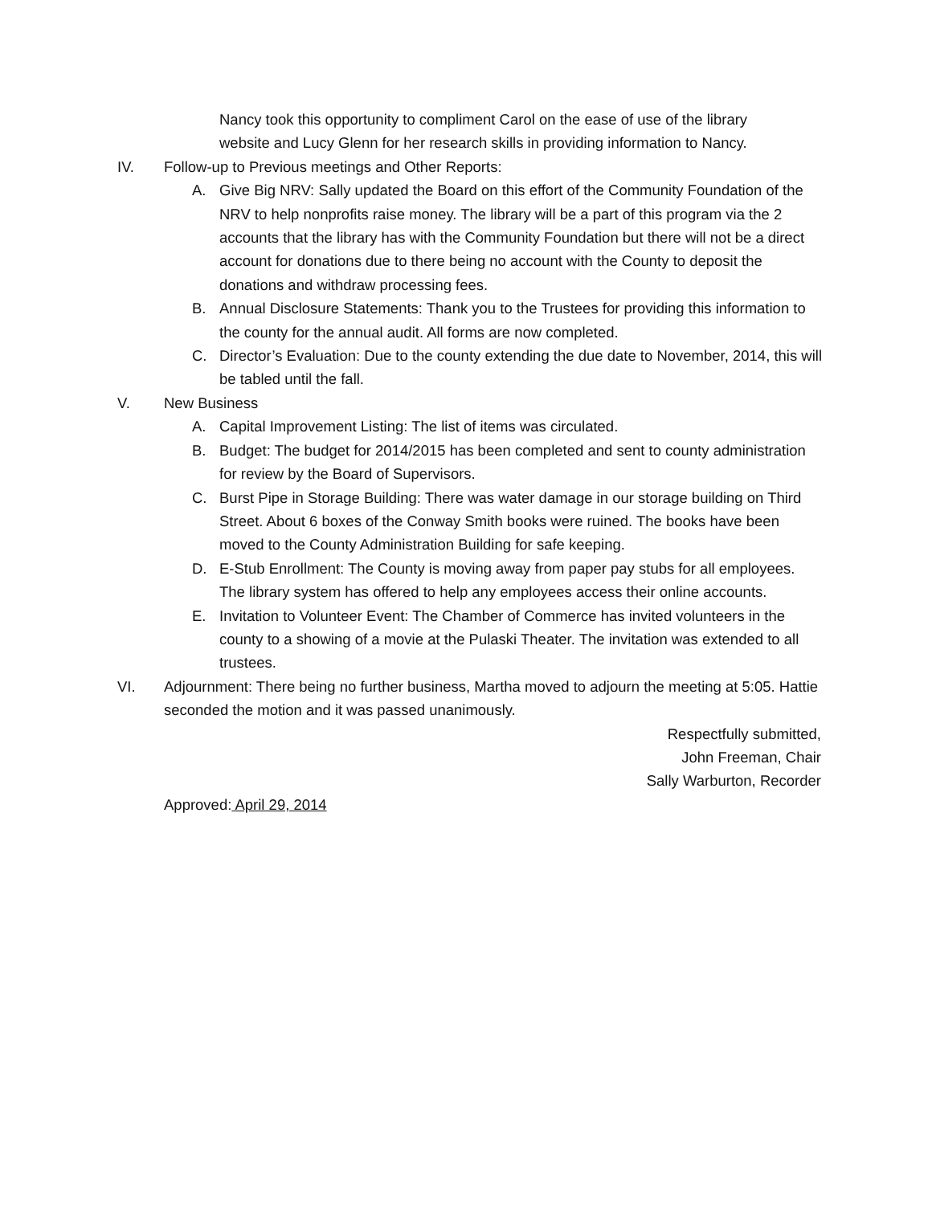Nancy took this opportunity to compliment Carol on the ease of use of the library website and Lucy Glenn for her research skills in providing information to Nancy.
IV. Follow-up to Previous meetings and Other Reports:
A. Give Big NRV: Sally updated the Board on this effort of the Community Foundation of the NRV to help nonprofits raise money. The library will be a part of this program via the 2 accounts that the library has with the Community Foundation but there will not be a direct account for donations due to there being no account with the County to deposit the donations and withdraw processing fees.
B. Annual Disclosure Statements: Thank you to the Trustees for providing this information to the county for the annual audit. All forms are now completed.
C. Director’s Evaluation: Due to the county extending the due date to November, 2014, this will be tabled until the fall.
V. New Business
A. Capital Improvement Listing: The list of items was circulated.
B. Budget: The budget for 2014/2015 has been completed and sent to county administration for review by the Board of Supervisors.
C. Burst Pipe in Storage Building: There was water damage in our storage building on Third Street. About 6 boxes of the Conway Smith books were ruined. The books have been moved to the County Administration Building for safe keeping.
D. E-Stub Enrollment: The County is moving away from paper pay stubs for all employees. The library system has offered to help any employees access their online accounts.
E. Invitation to Volunteer Event: The Chamber of Commerce has invited volunteers in the county to a showing of a movie at the Pulaski Theater. The invitation was extended to all trustees.
VI. Adjournment: There being no further business, Martha moved to adjourn the meeting at 5:05. Hattie seconded the motion and it was passed unanimously.
Respectfully submitted,
John Freeman, Chair
Sally Warburton, Recorder
Approved: April 29, 2014